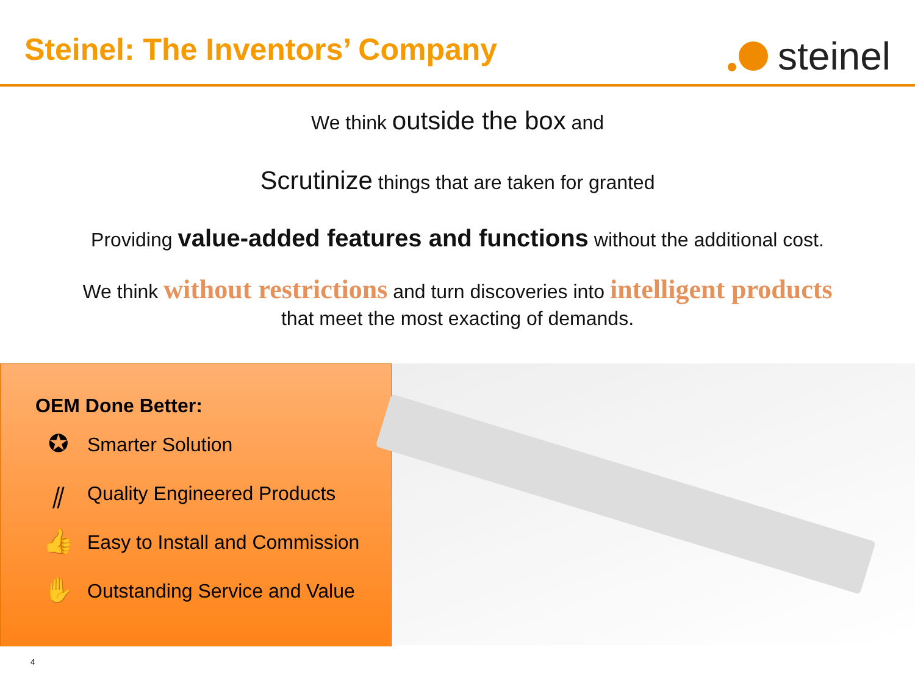Steinel: The Inventors’ Company
steinel
We think outside the box and
Scrutinize things that are taken for granted
Providing value-added features and functions without the additional cost.
We think without restrictions and turn discoveries into intelligent products
that meet the most exacting of demands.
OEM Done Better:
✪ Smarter Solution
⫽ Quality Engineered Products
👍 Easy to Install and Commission
✋ Outstanding Service and Value
4